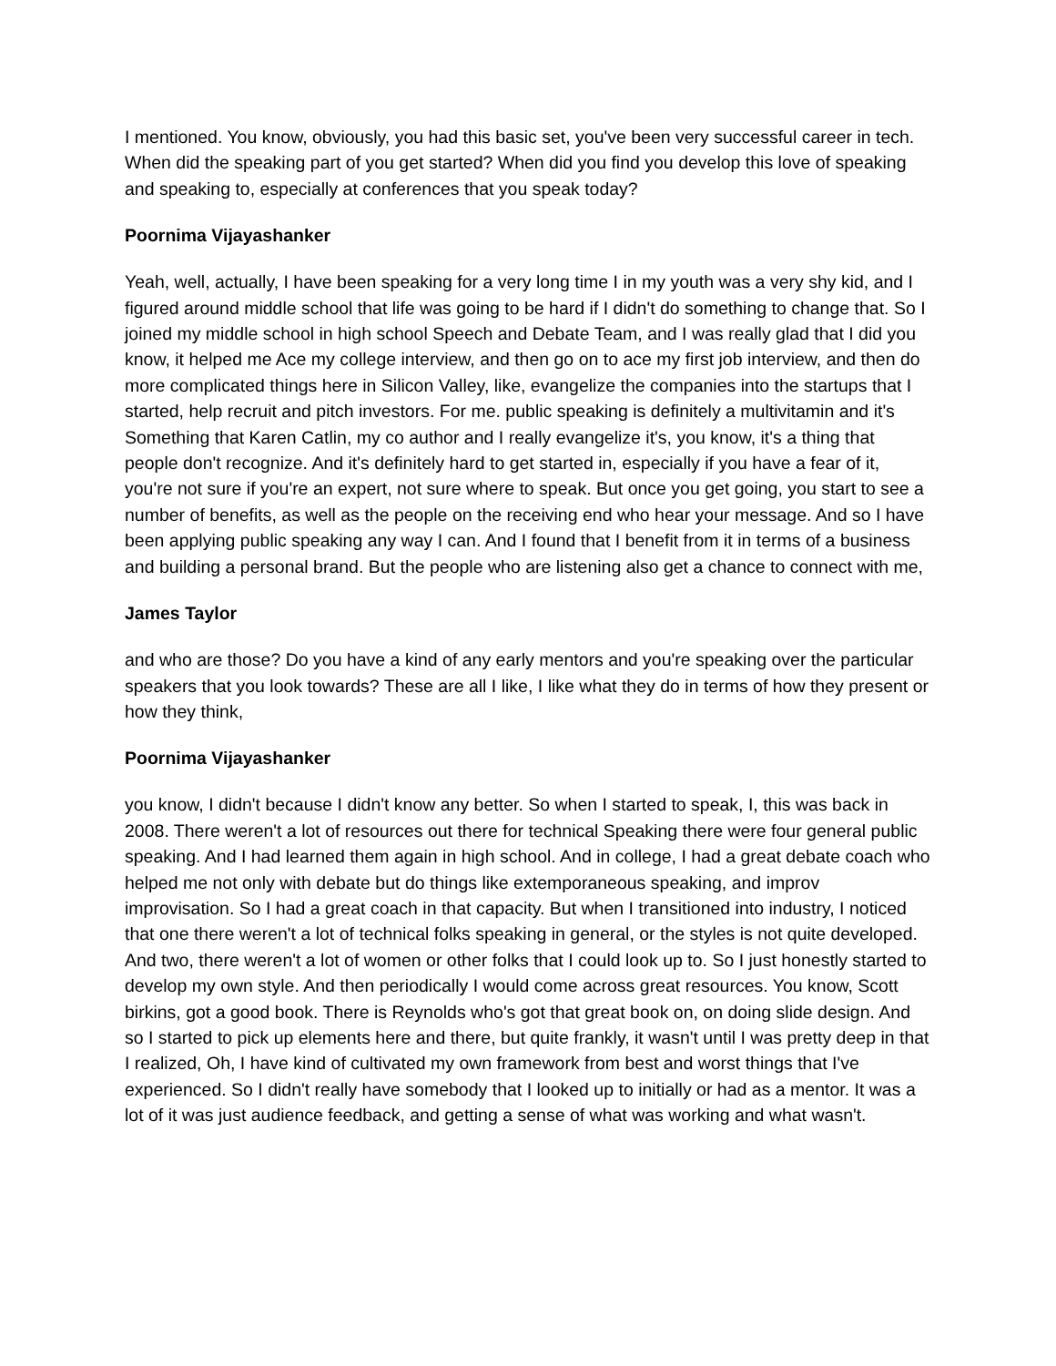I mentioned. You know, obviously, you had this basic set, you've been very successful career in tech. When did the speaking part of you get started? When did you find you develop this love of speaking and speaking to, especially at conferences that you speak today?
Poornima Vijayashanker
Yeah, well, actually, I have been speaking for a very long time I in my youth was a very shy kid, and I figured around middle school that life was going to be hard if I didn't do something to change that. So I joined my middle school in high school Speech and Debate Team, and I was really glad that I did you know, it helped me Ace my college interview, and then go on to ace my first job interview, and then do more complicated things here in Silicon Valley, like, evangelize the companies into the startups that I started, help recruit and pitch investors. For me. public speaking is definitely a multivitamin and it's Something that Karen Catlin, my co author and I really evangelize it's, you know, it's a thing that people don't recognize. And it's definitely hard to get started in, especially if you have a fear of it, you're not sure if you're an expert, not sure where to speak. But once you get going, you start to see a number of benefits, as well as the people on the receiving end who hear your message. And so I have been applying public speaking any way I can. And I found that I benefit from it in terms of a business and building a personal brand. But the people who are listening also get a chance to connect with me,
James Taylor
and who are those? Do you have a kind of any early mentors and you're speaking over the particular speakers that you look towards? These are all I like, I like what they do in terms of how they present or how they think,
Poornima Vijayashanker
you know, I didn't because I didn't know any better. So when I started to speak, I, this was back in 2008. There weren't a lot of resources out there for technical Speaking there were four general public speaking. And I had learned them again in high school. And in college, I had a great debate coach who helped me not only with debate but do things like extemporaneous speaking, and improv improvisation. So I had a great coach in that capacity. But when I transitioned into industry, I noticed that one there weren't a lot of technical folks speaking in general, or the styles is not quite developed. And two, there weren't a lot of women or other folks that I could look up to. So I just honestly started to develop my own style. And then periodically I would come across great resources. You know, Scott birkins, got a good book. There is Reynolds who's got that great book on, on doing slide design. And so I started to pick up elements here and there, but quite frankly, it wasn't until I was pretty deep in that I realized, Oh, I have kind of cultivated my own framework from best and worst things that I've experienced. So I didn't really have somebody that I looked up to initially or had as a mentor. It was a lot of it was just audience feedback, and getting a sense of what was working and what wasn't.